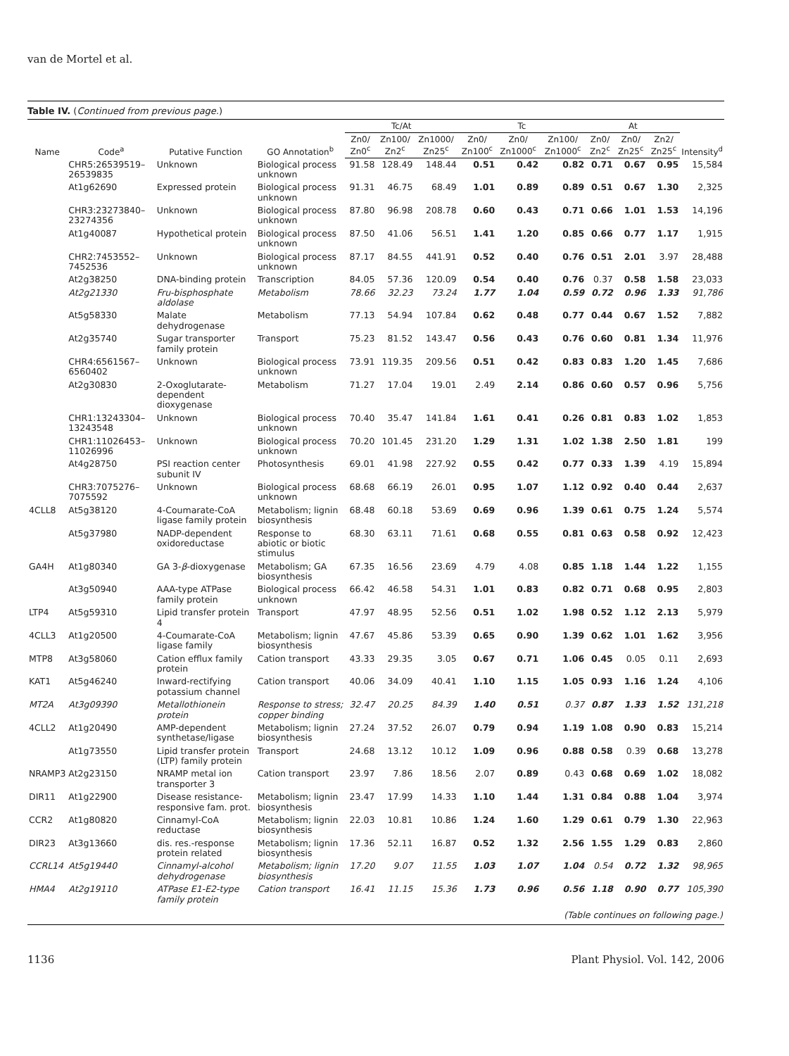van de Mortel et al.
Table IV. (Continued from previous page.)
| Name | Code<sup>a</sup> | Putative Function | GO Annotation<sup>b</sup> | Tc/At | | | Tc | | | At | | | Intensity<sup>d</sup> |
| --- | --- | --- | --- | --- | --- | --- | --- | --- | --- | --- | --- | --- | --- |
| | | | | Zn0/ Zn0<sup>c</sup> | Zn100/ Zn2<sup>c</sup> | Zn1000/ Zn25<sup>c</sup> | Zn0/ Zn100<sup>c</sup> | Zn0/ Zn1000<sup>c</sup> | Zn100/ Zn1000<sup>c</sup> | Zn0/ Zn2<sup>c</sup> | Zn0/ Zn25<sup>c</sup> | Zn2/ Zn25<sup>c</sup> | |
| | CHR5:26539519–26539835 | Unknown | Biological process unknown | 91.58 | 128.49 | 148.44 | 0.51 | 0.42 | 0.82 | 0.71 | 0.67 | 0.95 | 15,584 |
| | At1g62690 | Expressed protein | Biological process unknown | 91.31 | 46.75 | 68.49 | 1.01 | 0.89 | 0.89 | 0.51 | 0.67 | 1.30 | 2,325 |
| | CHR3:23273840–23274356 | Unknown | Biological process unknown | 87.80 | 96.98 | 208.78 | 0.60 | 0.43 | 0.71 | 0.66 | 1.01 | 1.53 | 14,196 |
| | At1g40087 | Hypothetical protein | Biological process unknown | 87.50 | 41.06 | 56.51 | 1.41 | 1.20 | 0.85 | 0.66 | 0.77 | 1.17 | 1,915 |
| | CHR2:7453552–7452536 | Unknown | Biological process unknown | 87.17 | 84.55 | 441.91 | 0.52 | 0.40 | 0.76 | 0.51 | 2.01 | 3.97 | 28,488 |
| | At2g38250 | DNA-binding protein | Transcription | 84.05 | 57.36 | 120.09 | 0.54 | 0.40 | 0.76 | 0.37 | 0.58 | 1.58 | 23,033 |
| | At2g21330 | Fru-bisphosphate aldolase | Metabolism | 78.66 | 32.23 | 73.24 | 1.77 | 1.04 | 0.59 | 0.72 | 0.96 | 1.33 | 91,786 |
| | At5g58330 | Malate dehydrogenase | Metabolism | 77.13 | 54.94 | 107.84 | 0.62 | 0.48 | 0.77 | 0.44 | 0.67 | 1.52 | 7,882 |
| | At2g35740 | Sugar transporter family protein | Transport | 75.23 | 81.52 | 143.47 | 0.56 | 0.43 | 0.76 | 0.60 | 0.81 | 1.34 | 11,976 |
| | CHR4:6561567–6560402 | Unknown | Biological process unknown | 73.91 | 119.35 | 209.56 | 0.51 | 0.42 | 0.83 | 0.83 | 1.20 | 1.45 | 7,686 |
| | At2g30830 | 2-Oxoglutarate-dependent dioxygenase | Metabolism | 71.27 | 17.04 | 19.01 | 2.49 | 2.14 | 0.86 | 0.60 | 0.57 | 0.96 | 5,756 |
| | CHR1:13243304–13243548 | Unknown | Biological process unknown | 70.40 | 35.47 | 141.84 | 1.61 | 0.41 | 0.26 | 0.81 | 0.83 | 1.02 | 1,853 |
| | CHR1:11026453–11026996 | Unknown | Biological process unknown | 70.20 | 101.45 | 231.20 | 1.29 | 1.31 | 1.02 | 1.38 | 2.50 | 1.81 | 199 |
| | At4g28750 | PSI reaction center subunit IV | Photosynthesis | 69.01 | 41.98 | 227.92 | 0.55 | 0.42 | 0.77 | 0.33 | 1.39 | 4.19 | 15,894 |
| | CHR3:7075276–7075592 | Unknown | Biological process unknown | 68.68 | 66.19 | 26.01 | 0.95 | 1.07 | 1.12 | 0.92 | 0.40 | 0.44 | 2,637 |
| 4CLL8 | At5g38120 | 4-Coumarate-CoA ligase family protein | Metabolism; lignin biosynthesis | 68.48 | 60.18 | 53.69 | 0.69 | 0.96 | 1.39 | 0.61 | 0.75 | 1.24 | 5,574 |
| | At5g37980 | NADP-dependent oxidoreductase | Response to abiotic or biotic stimulus | 68.30 | 63.11 | 71.61 | 0.68 | 0.55 | 0.81 | 0.63 | 0.58 | 0.92 | 12,423 |
| GA4H | At1g80340 | GA 3- β -dioxygenase | Metabolism; GA biosynthesis | 67.35 | 16.56 | 23.69 | 4.79 | 4.08 | 0.85 | 1.18 | 1.44 | 1.22 | 1,155 |
| | At3g50940 | AAA-type ATPase family protein | Biological process unknown | 66.42 | 46.58 | 54.31 | 1.01 | 0.83 | 0.82 | 0.71 | 0.68 | 0.95 | 2,803 |
| LTP4 | At5g59310 | Lipid transfer protein 4 | Transport | 47.97 | 48.95 | 52.56 | 0.51 | 1.02 | 1.98 | 0.52 | 1.12 | 2.13 | 5,979 |
| 4CLL3 | At1g20500 | 4-Coumarate-CoA ligase family | Metabolism; lignin biosynthesis | 47.67 | 45.86 | 53.39 | 0.65 | 0.90 | 1.39 | 0.62 | 1.01 | 1.62 | 3,956 |
| MTP8 | At3g58060 | Cation efflux family protein | Cation transport | 43.33 | 29.35 | 3.05 | 0.67 | 0.71 | 1.06 | 0.45 | 0.05 | 0.11 | 2,693 |
| KAT1 | At5g46240 | Inward-rectifying potassium channel | Cation transport | 40.06 | 34.09 | 40.41 | 1.10 | 1.15 | 1.05 | 0.93 | 1.16 | 1.24 | 4,106 |
| MT2A | At3g09390 | Metallothionein protein | Response to stress; copper binding | 32.47 | 20.25 | 84.39 | 1.40 | 0.51 | 0.37 | 0.87 | 1.33 | 1.52 | 131,218 |
| 4CLL2 | At1g20490 | AMP-dependent synthetase/ligase | Metabolism; lignin biosynthesis | 27.24 | 37.52 | 26.07 | 0.79 | 0.94 | 1.19 | 1.08 | 0.90 | 0.83 | 15,214 |
| | At1g73550 | Lipid transfer protein (LTP) family protein | Transport | 24.68 | 13.12 | 10.12 | 1.09 | 0.96 | 0.88 | 0.58 | 0.39 | 0.68 | 13,278 |
| NRAMP3 | At2g23150 | NRAMP metal ion transporter 3 | Cation transport | 23.97 | 7.86 | 18.56 | 2.07 | 0.89 | 0.43 | 0.68 | 0.69 | 1.02 | 18,082 |
| DIR11 | At1g22900 | Disease resistance-responsive fam. prot. | Metabolism; lignin biosynthesis | 23.47 | 17.99 | 14.33 | 1.10 | 1.44 | 1.31 | 0.84 | 0.88 | 1.04 | 3,974 |
| CCR2 | At1g80820 | Cinnamyl-CoA reductase | Metabolism; lignin biosynthesis | 22.03 | 10.81 | 10.86 | 1.24 | 1.60 | 1.29 | 0.61 | 0.79 | 1.30 | 22,963 |
| DIR23 | At3g13660 | dis. res.-response protein related | Metabolism; lignin biosynthesis | 17.36 | 52.11 | 16.87 | 0.52 | 1.32 | 2.56 | 1.55 | 1.29 | 0.83 | 2,860 |
| CCRL14 | At5g19440 | Cinnamyl-alcohol dehydrogenase | Metabolism; lignin biosynthesis | 17.20 | 9.07 | 11.55 | 1.03 | 1.07 | 1.04 | 0.54 | 0.72 | 1.32 | 98,965 |
| HMA4 | At2g19110 | ATPase E1-E2-type family protein | Cation transport | 16.41 | 11.15 | 15.36 | 1.73 | 0.96 | 0.56 | 1.18 | 0.90 | 0.77 | 105,390 |
| (Table continues on following page.) | | | | | | | | | | | | | |
1136 Plant Physiol. Vol. 142, 2006